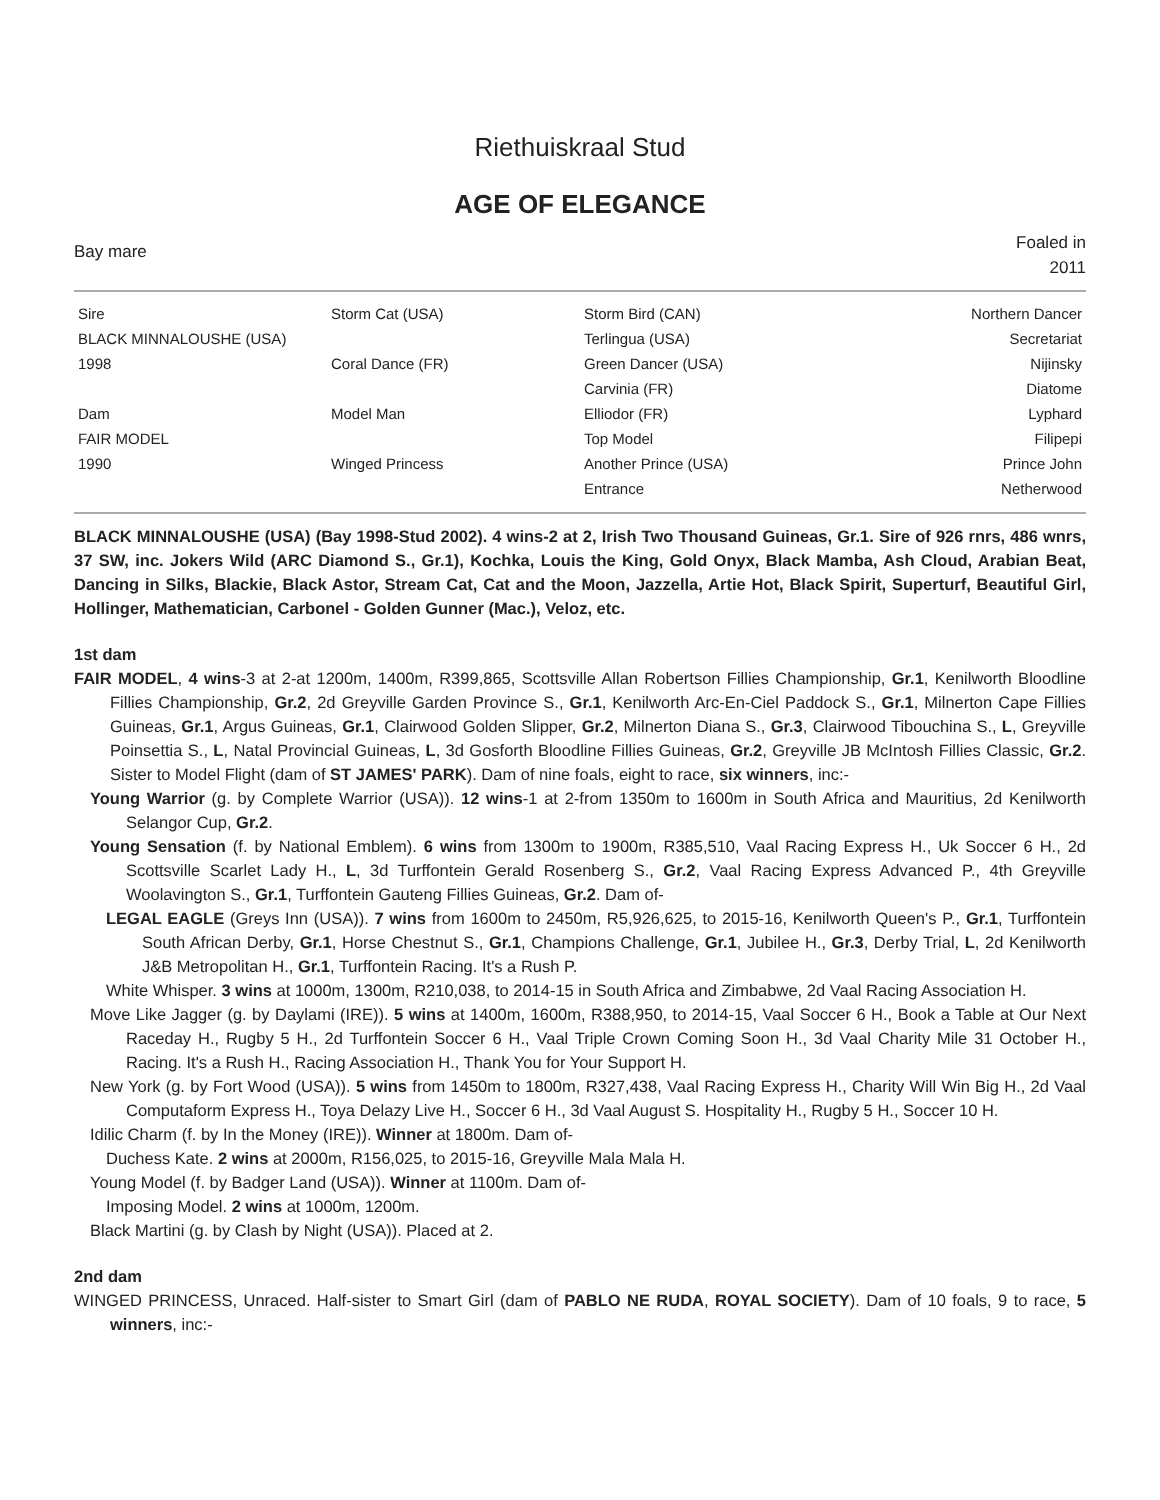Riethuiskraal Stud
AGE OF ELEGANCE
Bay mare
Foaled in
2011
| Sire | Storm Cat (USA) | Storm Bird (CAN) | Northern Dancer |
| BLACK MINNALOUSHE (USA) | | Terlingua (USA) | Secretariat |
| 1998 | Coral Dance (FR) | Green Dancer (USA) | Nijinsky |
| | | Carvinia (FR) | Diatome |
| Dam | Model Man | Elliodor (FR) | Lyphard |
| FAIR MODEL | | Top Model | Filipepi |
| 1990 | Winged Princess | Another Prince (USA) | Prince John |
| | | Entrance | Netherwood |
BLACK MINNALOUSHE (USA) (Bay 1998-Stud 2002). 4 wins-2 at 2, Irish Two Thousand Guineas, Gr.1. Sire of 926 rnrs, 486 wnrs, 37 SW, inc. Jokers Wild (ARC Diamond S., Gr.1), Kochka, Louis the King, Gold Onyx, Black Mamba, Ash Cloud, Arabian Beat, Dancing in Silks, Blackie, Black Astor, Stream Cat, Cat and the Moon, Jazzella, Artie Hot, Black Spirit, Superturf, Beautiful Girl, Hollinger, Mathematician, Carbonel - Golden Gunner (Mac.), Veloz, etc.
1st dam
FAIR MODEL, 4 wins-3 at 2-at 1200m, 1400m, R399,865, Scottsville Allan Robertson Fillies Championship, Gr.1, Kenilworth Bloodline Fillies Championship, Gr.2, 2d Greyville Garden Province S., Gr.1, Kenilworth Arc-En-Ciel Paddock S., Gr.1, Milnerton Cape Fillies Guineas, Gr.1, Argus Guineas, Gr.1, Clairwood Golden Slipper, Gr.2, Milnerton Diana S., Gr.3, Clairwood Tibouchina S., L, Greyville Poinsettia S., L, Natal Provincial Guineas, L, 3d Gosforth Bloodline Fillies Guineas, Gr.2, Greyville JB McIntosh Fillies Classic, Gr.2. Sister to Model Flight (dam of ST JAMES' PARK). Dam of nine foals, eight to race, six winners, inc:-
Young Warrior (g. by Complete Warrior (USA)). 12 wins-1 at 2-from 1350m to 1600m in South Africa and Mauritius, 2d Kenilworth Selangor Cup, Gr.2.
Young Sensation (f. by National Emblem). 6 wins from 1300m to 1900m, R385,510, Vaal Racing Express H., Uk Soccer 6 H., 2d Scottsville Scarlet Lady H., L, 3d Turffontein Gerald Rosenberg S., Gr.2, Vaal Racing Express Advanced P., 4th Greyville Woolavington S., Gr.1, Turffontein Gauteng Fillies Guineas, Gr.2. Dam of-
LEGAL EAGLE (Greys Inn (USA)). 7 wins from 1600m to 2450m, R5,926,625, to 2015-16, Kenilworth Queen's P., Gr.1, Turffontein South African Derby, Gr.1, Horse Chestnut S., Gr.1, Champions Challenge, Gr.1, Jubilee H., Gr.3, Derby Trial, L, 2d Kenilworth J&B Metropolitan H., Gr.1, Turffontein Racing. It's a Rush P.
White Whisper. 3 wins at 1000m, 1300m, R210,038, to 2014-15 in South Africa and Zimbabwe, 2d Vaal Racing Association H.
Move Like Jagger (g. by Daylami (IRE)). 5 wins at 1400m, 1600m, R388,950, to 2014-15, Vaal Soccer 6 H., Book a Table at Our Next Raceday H., Rugby 5 H., 2d Turffontein Soccer 6 H., Vaal Triple Crown Coming Soon H., 3d Vaal Charity Mile 31 October H., Racing. It's a Rush H., Racing Association H., Thank You for Your Support H.
New York (g. by Fort Wood (USA)). 5 wins from 1450m to 1800m, R327,438, Vaal Racing Express H., Charity Will Win Big H., 2d Vaal Computaform Express H., Toya Delazy Live H., Soccer 6 H., 3d Vaal August S. Hospitality H., Rugby 5 H., Soccer 10 H.
Idilic Charm (f. by In the Money (IRE)). Winner at 1800m. Dam of-
Duchess Kate. 2 wins at 2000m, R156,025, to 2015-16, Greyville Mala Mala H.
Young Model (f. by Badger Land (USA)). Winner at 1100m. Dam of-
Imposing Model. 2 wins at 1000m, 1200m.
Black Martini (g. by Clash by Night (USA)). Placed at 2.
2nd dam
WINGED PRINCESS, Unraced. Half-sister to Smart Girl (dam of PABLO NE RUDA, ROYAL SOCIETY). Dam of 10 foals, 9 to race, 5 winners, inc:-